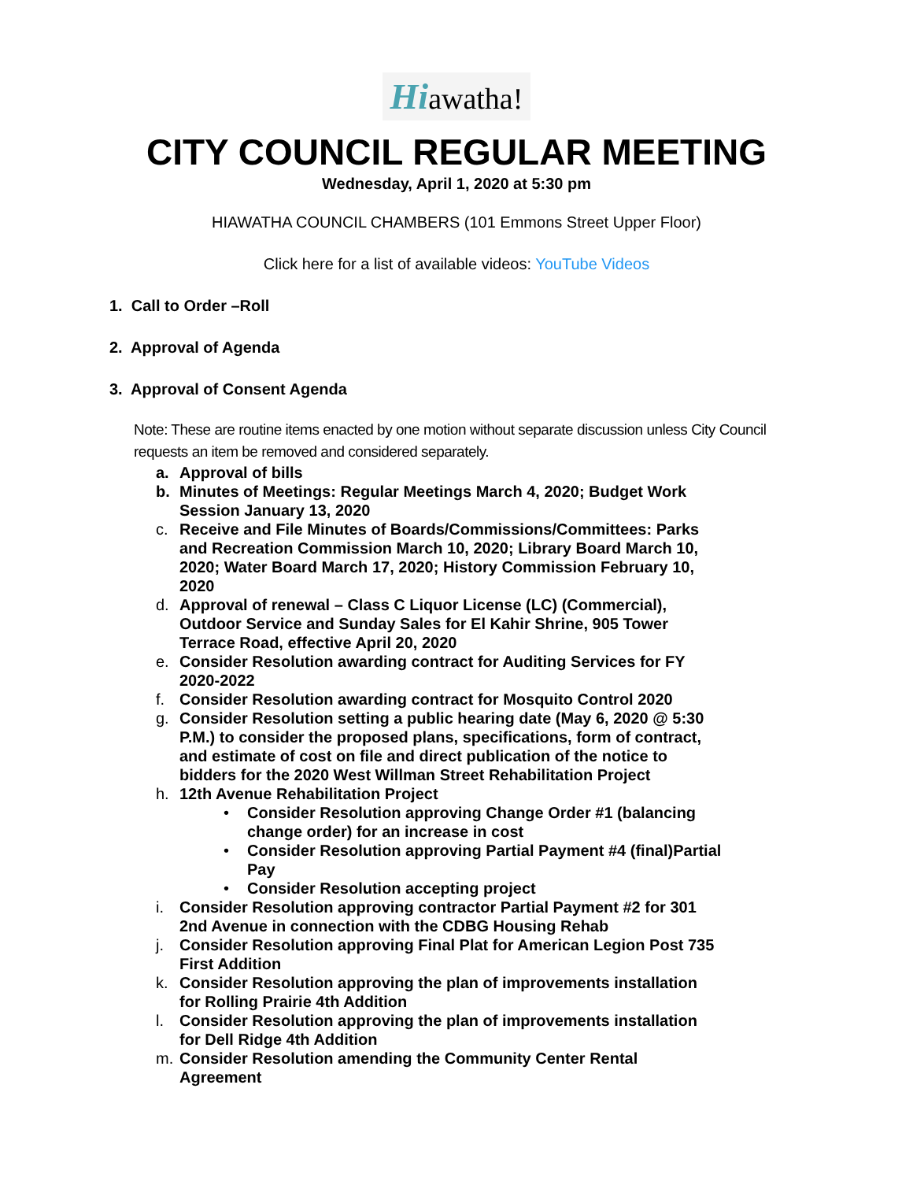Hiawatha!
CITY COUNCIL REGULAR MEETING
Wednesday, April 1, 2020 at 5:30 pm
HIAWATHA COUNCIL CHAMBERS (101 Emmons Street Upper Floor)
Click here for a list of available videos: YouTube Videos
1. Call to Order –Roll
2. Approval of Agenda
3. Approval of Consent Agenda
Note: These are routine items enacted by one motion without separate discussion unless City Council requests an item be removed and considered separately.
a. Approval of bills
b. Minutes of Meetings: Regular Meetings March 4, 2020; Budget Work Session January 13, 2020
c. Receive and File Minutes of Boards/Commissions/Committees: Parks and Recreation Commission March 10, 2020; Library Board March 10, 2020; Water Board March 17, 2020; History Commission February 10, 2020
d. Approval of renewal – Class C Liquor License (LC) (Commercial), Outdoor Service and Sunday Sales for El Kahir Shrine, 905 Tower Terrace Road, effective April 20, 2020
e. Consider Resolution awarding contract for Auditing Services for FY 2020-2022
f. Consider Resolution awarding contract for Mosquito Control 2020
g. Consider Resolution setting a public hearing date (May 6, 2020 @ 5:30 P.M.) to consider the proposed plans, specifications, form of contract, and estimate of cost on file and direct publication of the notice to bidders for the 2020 West Willman Street Rehabilitation Project
h. 12th Avenue Rehabilitation Project
• Consider Resolution approving Change Order #1 (balancing change order) for an increase in cost
• Consider Resolution approving Partial Payment #4 (final)Partial Pay
• Consider Resolution accepting project
i. Consider Resolution approving contractor Partial Payment #2 for 301 2nd Avenue in connection with the CDBG Housing Rehab
j. Consider Resolution approving Final Plat for American Legion Post 735 First Addition
k. Consider Resolution approving the plan of improvements installation for Rolling Prairie 4th Addition
l. Consider Resolution approving the plan of improvements installation for Dell Ridge 4th Addition
m. Consider Resolution amending the Community Center Rental Agreement